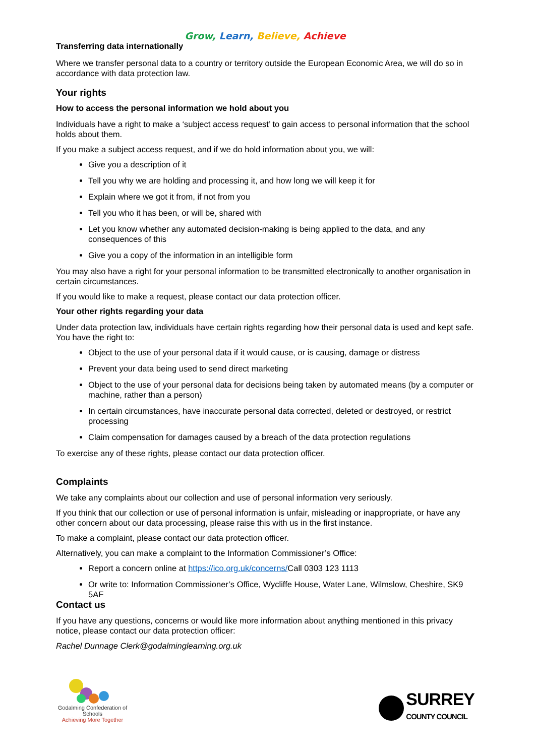Grow, Learn, Believe, Achieve
Transferring data internationally
Where we transfer personal data to a country or territory outside the European Economic Area, we will do so in accordance with data protection law.
Your rights
How to access the personal information we hold about you
Individuals have a right to make a ‘subject access request’ to gain access to personal information that the school holds about them.
If you make a subject access request, and if we do hold information about you, we will:
Give you a description of it
Tell you why we are holding and processing it, and how long we will keep it for
Explain where we got it from, if not from you
Tell you who it has been, or will be, shared with
Let you know whether any automated decision-making is being applied to the data, and any consequences of this
Give you a copy of the information in an intelligible form
You may also have a right for your personal information to be transmitted electronically to another organisation in certain circumstances.
If you would like to make a request, please contact our data protection officer.
Your other rights regarding your data
Under data protection law, individuals have certain rights regarding how their personal data is used and kept safe. You have the right to:
Object to the use of your personal data if it would cause, or is causing, damage or distress
Prevent your data being used to send direct marketing
Object to the use of your personal data for decisions being taken by automated means (by a computer or machine, rather than a person)
In certain circumstances, have inaccurate personal data corrected, deleted or destroyed, or restrict processing
Claim compensation for damages caused by a breach of the data protection regulations
To exercise any of these rights, please contact our data protection officer.
Complaints
We take any complaints about our collection and use of personal information very seriously.
If you think that our collection or use of personal information is unfair, misleading or inappropriate, or have any other concern about our data processing, please raise this with us in the first instance.
To make a complaint, please contact our data protection officer.
Alternatively, you can make a complaint to the Information Commissioner’s Office:
Report a concern online at https://ico.org.uk/concerns/Call 0303 123 1113
Or write to: Information Commissioner’s Office, Wycliffe House, Water Lane, Wilmslow, Cheshire, SK9 5AF
Contact us
If you have any questions, concerns or would like more information about anything mentioned in this privacy notice, please contact our data protection officer:
Rachel Dunnage Clerk@godalminglearning.org.uk
Godalming Confederation of Schools
Achieving More Together
SURREY
COUNTY COUNCIL